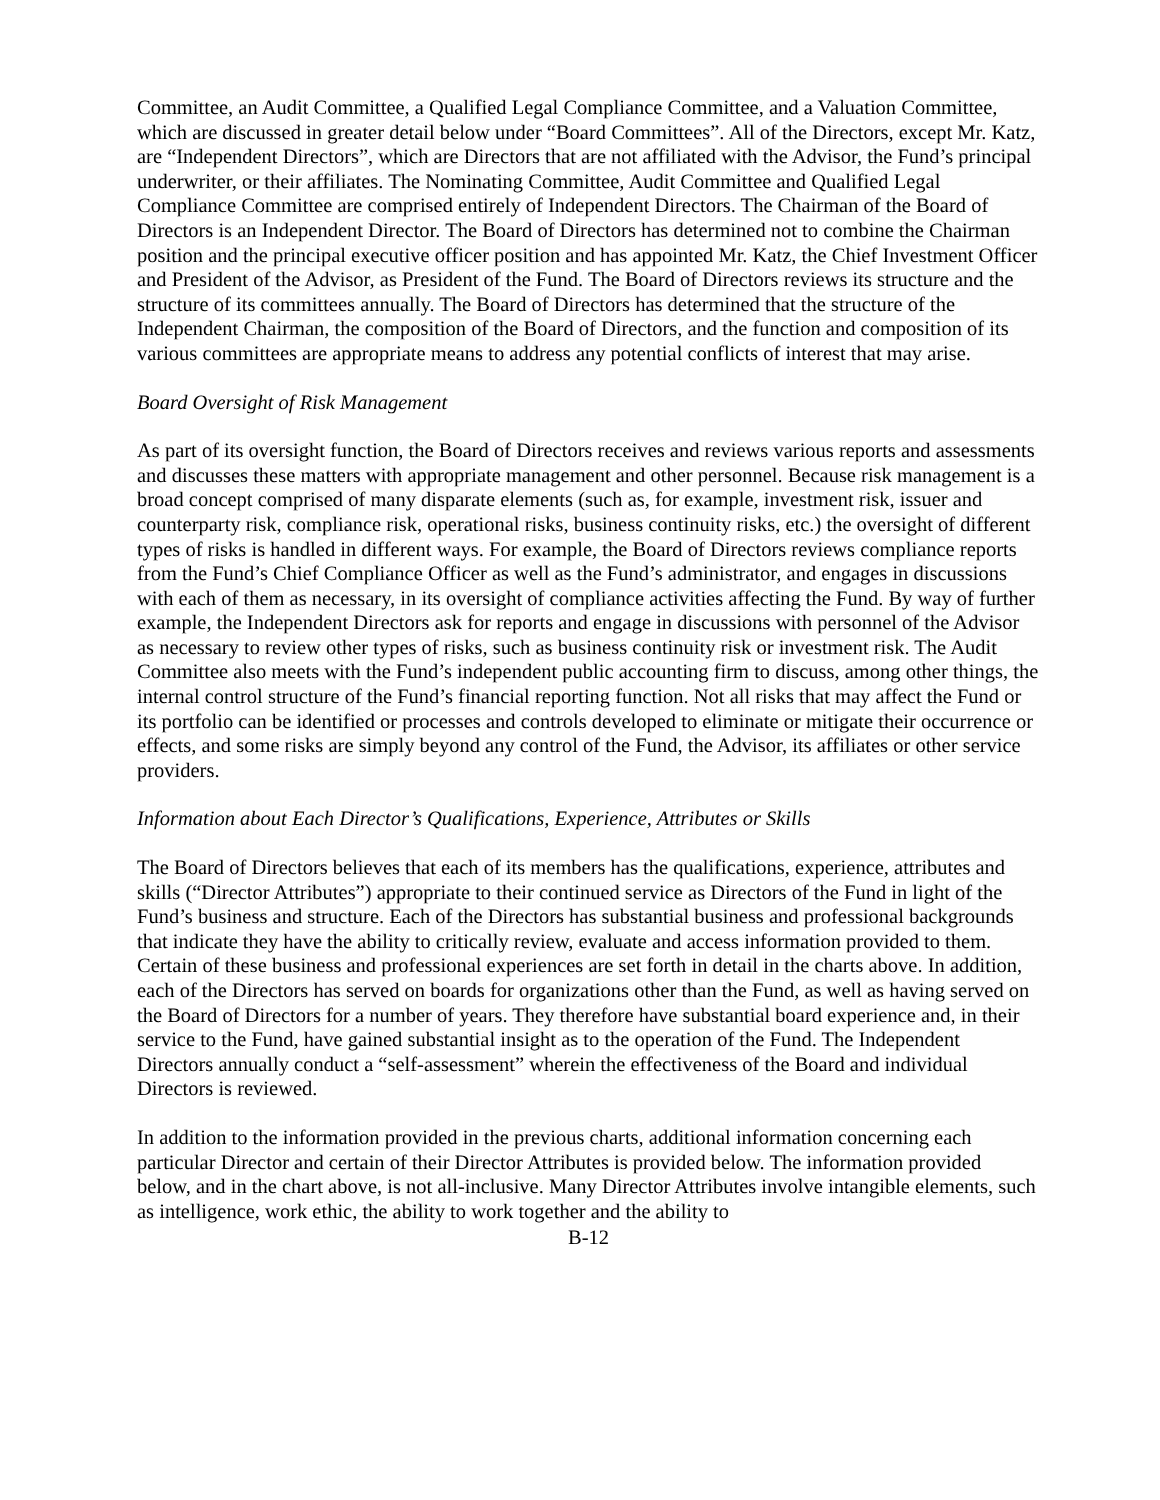Committee, an Audit Committee, a Qualified Legal Compliance Committee, and a Valuation Committee, which are discussed in greater detail below under “Board Committees”. All of the Directors, except Mr. Katz, are “Independent Directors”, which are Directors that are not affiliated with the Advisor, the Fund’s principal underwriter, or their affiliates. The Nominating Committee, Audit Committee and Qualified Legal Compliance Committee are comprised entirely of Independent Directors. The Chairman of the Board of Directors is an Independent Director. The Board of Directors has determined not to combine the Chairman position and the principal executive officer position and has appointed Mr. Katz, the Chief Investment Officer and President of the Advisor, as President of the Fund. The Board of Directors reviews its structure and the structure of its committees annually. The Board of Directors has determined that the structure of the Independent Chairman, the composition of the Board of Directors, and the function and composition of its various committees are appropriate means to address any potential conflicts of interest that may arise.
Board Oversight of Risk Management
As part of its oversight function, the Board of Directors receives and reviews various reports and assessments and discusses these matters with appropriate management and other personnel. Because risk management is a broad concept comprised of many disparate elements (such as, for example, investment risk, issuer and counterparty risk, compliance risk, operational risks, business continuity risks, etc.) the oversight of different types of risks is handled in different ways. For example, the Board of Directors reviews compliance reports from the Fund’s Chief Compliance Officer as well as the Fund’s administrator, and engages in discussions with each of them as necessary, in its oversight of compliance activities affecting the Fund. By way of further example, the Independent Directors ask for reports and engage in discussions with personnel of the Advisor as necessary to review other types of risks, such as business continuity risk or investment risk. The Audit Committee also meets with the Fund’s independent public accounting firm to discuss, among other things, the internal control structure of the Fund’s financial reporting function. Not all risks that may affect the Fund or its portfolio can be identified or processes and controls developed to eliminate or mitigate their occurrence or effects, and some risks are simply beyond any control of the Fund, the Advisor, its affiliates or other service providers.
Information about Each Director’s Qualifications, Experience, Attributes or Skills
The Board of Directors believes that each of its members has the qualifications, experience, attributes and skills (“Director Attributes”) appropriate to their continued service as Directors of the Fund in light of the Fund’s business and structure. Each of the Directors has substantial business and professional backgrounds that indicate they have the ability to critically review, evaluate and access information provided to them. Certain of these business and professional experiences are set forth in detail in the charts above. In addition, each of the Directors has served on boards for organizations other than the Fund, as well as having served on the Board of Directors for a number of years. They therefore have substantial board experience and, in their service to the Fund, have gained substantial insight as to the operation of the Fund. The Independent Directors annually conduct a “self-assessment” wherein the effectiveness of the Board and individual Directors is reviewed.
In addition to the information provided in the previous charts, additional information concerning each particular Director and certain of their Director Attributes is provided below. The information provided below, and in the chart above, is not all-inclusive. Many Director Attributes involve intangible elements, such as intelligence, work ethic, the ability to work together and the ability to
B-12